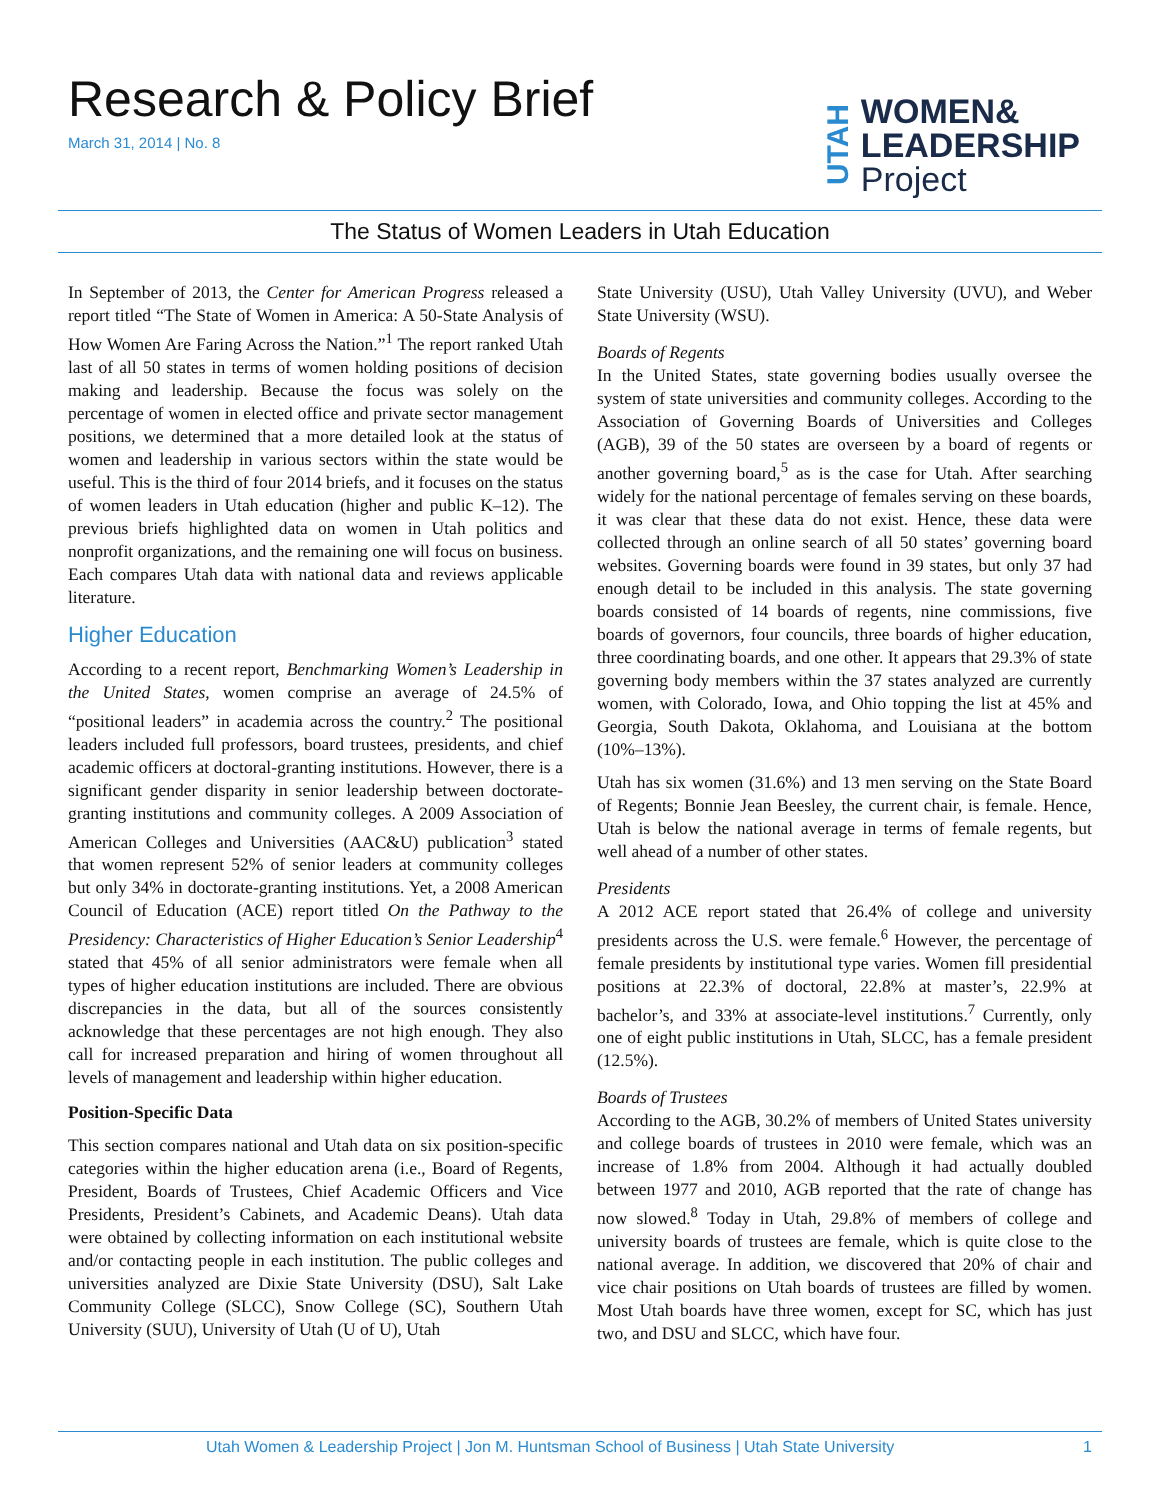Research & Policy Brief
March 31, 2014 | No. 8
UTAH
WOMEN&
LEADERSHIP
Project
The Status of Women Leaders in Utah Education
In September of 2013, the Center for American Progress released a report titled “The State of Women in America: A 50-State Analysis of How Women Are Faring Across the Nation.”<sup>1</sup> The report ranked Utah last of all 50 states in terms of women holding positions of decision making and leadership. Because the focus was solely on the percentage of women in elected office and private sector management positions, we determined that a more detailed look at the status of women and leadership in various sectors within the state would be useful. This is the third of four 2014 briefs, and it focuses on the status of women leaders in Utah education (higher and public K–12). The previous briefs highlighted data on women in Utah politics and nonprofit organizations, and the remaining one will focus on business. Each compares Utah data with national data and reviews applicable literature.
Higher Education
According to a recent report, Benchmarking Women’s Leadership in the United States, women comprise an average of 24.5% of “positional leaders” in academia across the country.<sup>2</sup> The positional leaders included full professors, board trustees, presidents, and chief academic officers at doctoral-granting institutions. However, there is a significant gender disparity in senior leadership between doctorate-granting institutions and community colleges. A 2009 Association of American Colleges and Universities (AAC&U) publication<sup>3</sup> stated that women represent 52% of senior leaders at community colleges but only 34% in doctorate-granting institutions. Yet, a 2008 American Council of Education (ACE) report titled On the Pathway to the Presidency: Characteristics of Higher Education’s Senior Leadership<sup>4</sup> stated that 45% of all senior administrators were female when all types of higher education institutions are included. There are obvious discrepancies in the data, but all of the sources consistently acknowledge that these percentages are not high enough. They also call for increased preparation and hiring of women throughout all levels of management and leadership within higher education.
Position-Specific Data
This section compares national and Utah data on six position-specific categories within the higher education arena (i.e., Board of Regents, President, Boards of Trustees, Chief Academic Officers and Vice Presidents, President’s Cabinets, and Academic Deans). Utah data were obtained by collecting information on each institutional website and/or contacting people in each institution. The public colleges and universities analyzed are Dixie State University (DSU), Salt Lake Community College (SLCC), Snow College (SC), Southern Utah University (SUU), University of Utah (U of U), Utah
State University (USU), Utah Valley University (UVU), and Weber State University (WSU).
Boards of Regents
In the United States, state governing bodies usually oversee the system of state universities and community colleges. According to the Association of Governing Boards of Universities and Colleges (AGB), 39 of the 50 states are overseen by a board of regents or another governing board,<sup>5</sup> as is the case for Utah. After searching widely for the national percentage of females serving on these boards, it was clear that these data do not exist. Hence, these data were collected through an online search of all 50 states’ governing board websites. Governing boards were found in 39 states, but only 37 had enough detail to be included in this analysis. The state governing boards consisted of 14 boards of regents, nine commissions, five boards of governors, four councils, three boards of higher education, three coordinating boards, and one other. It appears that 29.3% of state governing body members within the 37 states analyzed are currently women, with Colorado, Iowa, and Ohio topping the list at 45% and Georgia, South Dakota, Oklahoma, and Louisiana at the bottom (10%–13%).
Utah has six women (31.6%) and 13 men serving on the State Board of Regents; Bonnie Jean Beesley, the current chair, is female. Hence, Utah is below the national average in terms of female regents, but well ahead of a number of other states.
Presidents
A 2012 ACE report stated that 26.4% of college and university presidents across the U.S. were female.<sup>6</sup> However, the percentage of female presidents by institutional type varies. Women fill presidential positions at 22.3% of doctoral, 22.8% at master’s, 22.9% at bachelor’s, and 33% at associate-level institutions.<sup>7</sup> Currently, only one of eight public institutions in Utah, SLCC, has a female president (12.5%).
Boards of Trustees
According to the AGB, 30.2% of members of United States university and college boards of trustees in 2010 were female, which was an increase of 1.8% from 2004. Although it had actually doubled between 1977 and 2010, AGB reported that the rate of change has now slowed.<sup>8</sup> Today in Utah, 29.8% of members of college and university boards of trustees are female, which is quite close to the national average. In addition, we discovered that 20% of chair and vice chair positions on Utah boards of trustees are filled by women. Most Utah boards have three women, except for SC, which has just two, and DSU and SLCC, which have four.
Utah Women & Leadership Project | Jon M. Huntsman School of Business | Utah State University 1